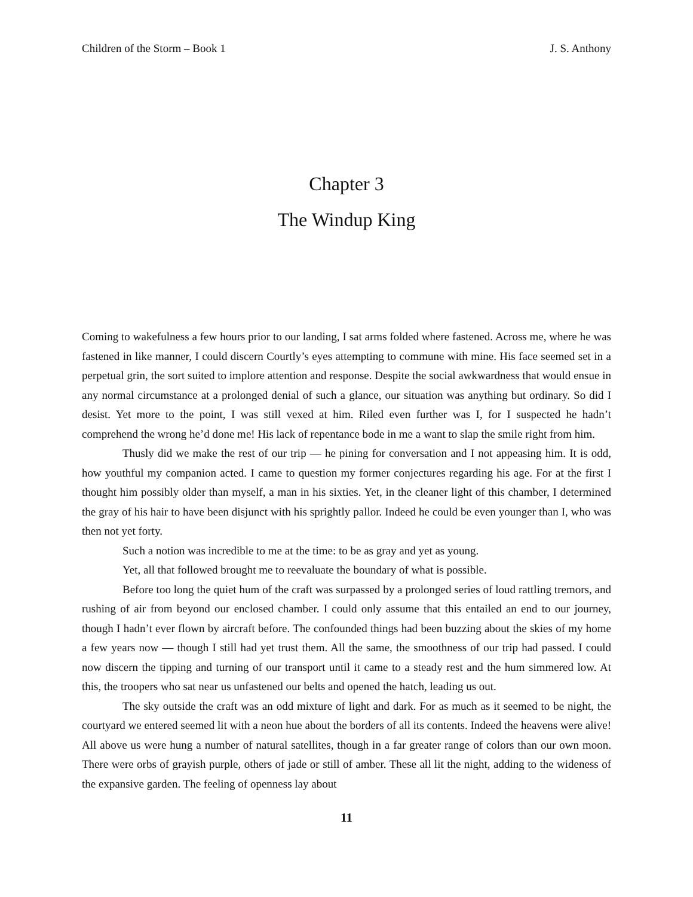Children of the Storm – Book 1 J. S. Anthony
Chapter 3
The Windup King
Coming to wakefulness a few hours prior to our landing, I sat arms folded where fastened. Across me, where he was fastened in like manner, I could discern Courtly’s eyes attempting to commune with mine. His face seemed set in a perpetual grin, the sort suited to implore attention and response. Despite the social awkwardness that would ensue in any normal circumstance at a prolonged denial of such a glance, our situation was anything but ordinary. So did I desist. Yet more to the point, I was still vexed at him. Riled even further was I, for I suspected he hadn’t comprehend the wrong he’d done me! His lack of repentance bode in me a want to slap the smile right from him.
Thusly did we make the rest of our trip — he pining for conversation and I not appeasing him. It is odd, how youthful my companion acted. I came to question my former conjectures regarding his age. For at the first I thought him possibly older than myself, a man in his sixties. Yet, in the cleaner light of this chamber, I determined the gray of his hair to have been disjunct with his sprightly pallor. Indeed he could be even younger than I, who was then not yet forty.
Such a notion was incredible to me at the time: to be as gray and yet as young.
Yet, all that followed brought me to reevaluate the boundary of what is possible.
Before too long the quiet hum of the craft was surpassed by a prolonged series of loud rattling tremors, and rushing of air from beyond our enclosed chamber. I could only assume that this entailed an end to our journey, though I hadn’t ever flown by aircraft before. The confounded things had been buzzing about the skies of my home a few years now — though I still had yet trust them. All the same, the smoothness of our trip had passed. I could now discern the tipping and turning of our transport until it came to a steady rest and the hum simmered low. At this, the troopers who sat near us unfastened our belts and opened the hatch, leading us out.
The sky outside the craft was an odd mixture of light and dark. For as much as it seemed to be night, the courtyard we entered seemed lit with a neon hue about the borders of all its contents. Indeed the heavens were alive! All above us were hung a number of natural satellites, though in a far greater range of colors than our own moon. There were orbs of grayish purple, others of jade or still of amber. These all lit the night, adding to the wideness of the expansive garden. The feeling of openness lay about
11